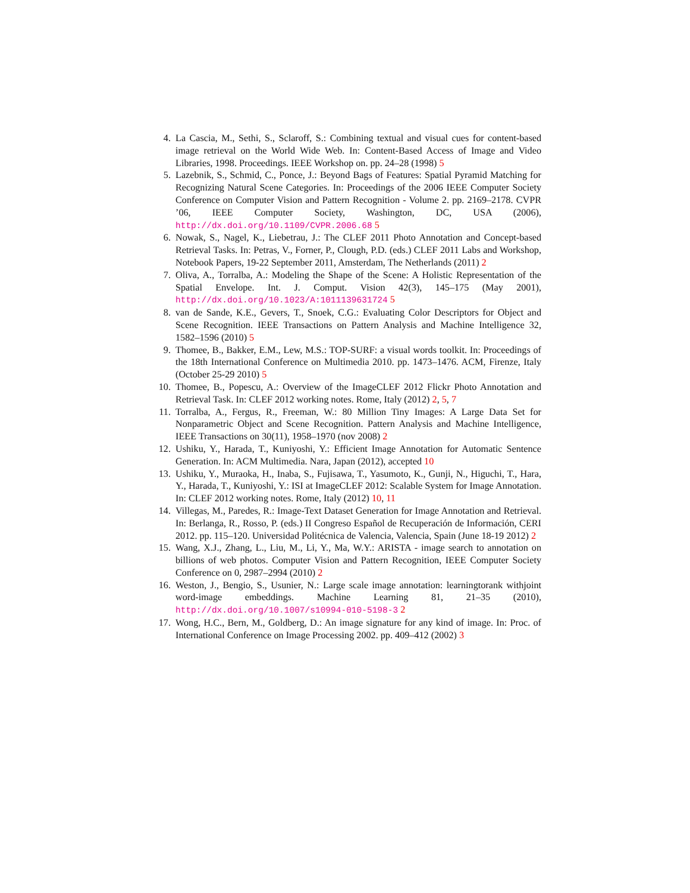4. La Cascia, M., Sethi, S., Sclaroff, S.: Combining textual and visual cues for content-based image retrieval on the World Wide Web. In: Content-Based Access of Image and Video Libraries, 1998. Proceedings. IEEE Workshop on. pp. 24–28 (1998) 5
5. Lazebnik, S., Schmid, C., Ponce, J.: Beyond Bags of Features: Spatial Pyramid Matching for Recognizing Natural Scene Categories. In: Proceedings of the 2006 IEEE Computer Society Conference on Computer Vision and Pattern Recognition - Volume 2. pp. 2169–2178. CVPR ’06, IEEE Computer Society, Washington, DC, USA (2006), http://dx.doi.org/10.1109/CVPR.2006.68 5
6. Nowak, S., Nagel, K., Liebetrau, J.: The CLEF 2011 Photo Annotation and Concept-based Retrieval Tasks. In: Petras, V., Forner, P., Clough, P.D. (eds.) CLEF 2011 Labs and Workshop, Notebook Papers, 19-22 September 2011, Amsterdam, The Netherlands (2011) 2
7. Oliva, A., Torralba, A.: Modeling the Shape of the Scene: A Holistic Representation of the Spatial Envelope. Int. J. Comput. Vision 42(3), 145–175 (May 2001), http://dx.doi.org/10.1023/A:1011139631724 5
8. van de Sande, K.E., Gevers, T., Snoek, C.G.: Evaluating Color Descriptors for Object and Scene Recognition. IEEE Transactions on Pattern Analysis and Machine Intelligence 32, 1582–1596 (2010) 5
9. Thomee, B., Bakker, E.M., Lew, M.S.: TOP-SURF: a visual words toolkit. In: Proceedings of the 18th International Conference on Multimedia 2010. pp. 1473–1476. ACM, Firenze, Italy (October 25-29 2010) 5
10. Thomee, B., Popescu, A.: Overview of the ImageCLEF 2012 Flickr Photo Annotation and Retrieval Task. In: CLEF 2012 working notes. Rome, Italy (2012) 2, 5, 7
11. Torralba, A., Fergus, R., Freeman, W.: 80 Million Tiny Images: A Large Data Set for Nonparametric Object and Scene Recognition. Pattern Analysis and Machine Intelligence, IEEE Transactions on 30(11), 1958–1970 (nov 2008) 2
12. Ushiku, Y., Harada, T., Kuniyoshi, Y.: Efficient Image Annotation for Automatic Sentence Generation. In: ACM Multimedia. Nara, Japan (2012), accepted 10
13. Ushiku, Y., Muraoka, H., Inaba, S., Fujisawa, T., Yasumoto, K., Gunji, N., Higuchi, T., Hara, Y., Harada, T., Kuniyoshi, Y.: ISI at ImageCLEF 2012: Scalable System for Image Annotation. In: CLEF 2012 working notes. Rome, Italy (2012) 10, 11
14. Villegas, M., Paredes, R.: Image-Text Dataset Generation for Image Annotation and Retrieval. In: Berlanga, R., Rosso, P. (eds.) II Congreso Español de Recuperación de Información, CERI 2012. pp. 115–120. Universidad Politécnica de Valencia, Valencia, Spain (June 18-19 2012) 2
15. Wang, X.J., Zhang, L., Liu, M., Li, Y., Ma, W.Y.: ARISTA - image search to annotation on billions of web photos. Computer Vision and Pattern Recognition, IEEE Computer Society Conference on 0, 2987–2994 (2010) 2
16. Weston, J., Bengio, S., Usunier, N.: Large scale image annotation: learningtorank withjoint word-image embeddings. Machine Learning 81, 21–35 (2010), http://dx.doi.org/10.1007/s10994-010-5198-3 2
17. Wong, H.C., Bern, M., Goldberg, D.: An image signature for any kind of image. In: Proc. of International Conference on Image Processing 2002. pp. 409–412 (2002) 3